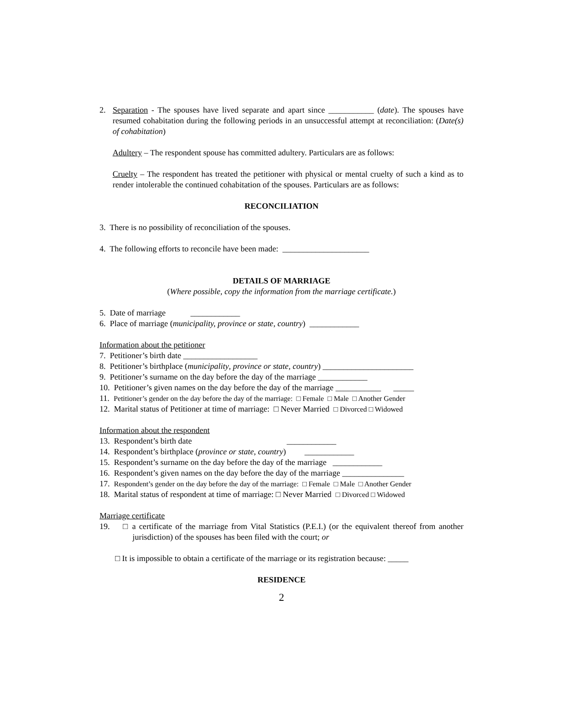2. Separation - The spouses have lived separate and apart since ___________ (date). The spouses have resumed cohabitation during the following periods in an unsuccessful attempt at reconciliation: (Date(s) of cohabitation)
Adultery – The respondent spouse has committed adultery. Particulars are as follows:
Cruelty – The respondent has treated the petitioner with physical or mental cruelty of such a kind as to render intolerable the continued cohabitation of the spouses. Particulars are as follows:
RECONCILIATION
3. There is no possibility of reconciliation of the spouses.
4. The following efforts to reconcile have been made: _____________________
DETAILS OF MARRIAGE
(Where possible, copy the information from the marriage certificate.)
5. Date of marriage ____________
6. Place of marriage (municipality, province or state, country) ____________
Information about the petitioner
7. Petitioner’s birth date __________________
8. Petitioner’s birthplace (municipality, province or state, country) ______________________
9. Petitioner’s surname on the day before the day of the marriage ____________
10. Petitioner’s given names on the day before the day of the marriage ___________ _____
11. Petitioner’s gender on the day before the day of the marriage: □ Female □ Male □ Another Gender
12. Marital status of Petitioner at time of marriage: □ Never Married □ Divorced □ Widowed
Information about the respondent
13. Respondent’s birth date ____________
14. Respondent’s birthplace (province or state, country) ____________
15. Respondent’s surname on the day before the day of the marriage ____________
16. Respondent’s given names on the day before the day of the marriage _______________
17. Respondent’s gender on the day before the day of the marriage: □ Female □ Male □ Another Gender
18. Marital status of respondent at time of marriage: □ Never Married □ Divorced □ Widowed
Marriage certificate
19. □ a certificate of the marriage from Vital Statistics (P.E.I.) (or the equivalent thereof from another jurisdiction) of the spouses has been filed with the court; or
□ It is impossible to obtain a certificate of the marriage or its registration because: _____
RESIDENCE
2